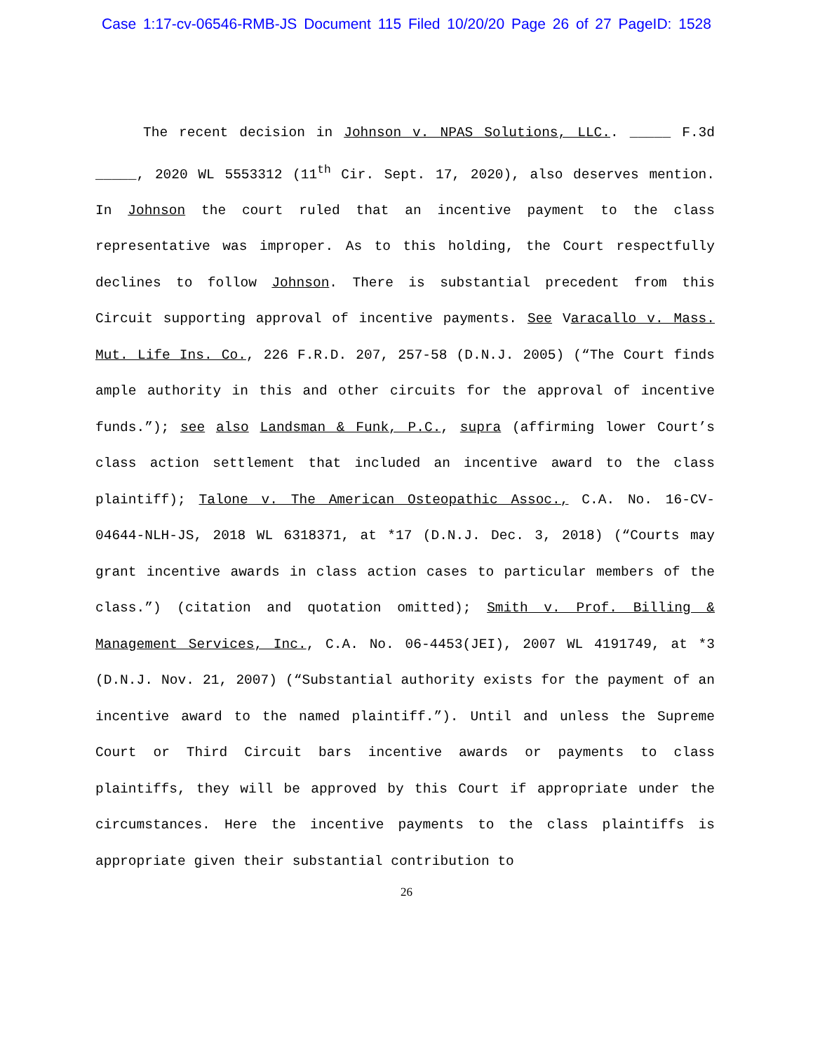Case 1:17-cv-06546-RMB-JS Document 115 Filed 10/20/20 Page 26 of 27 PageID: 1528
The recent decision in Johnson v. NPAS Solutions, LLC.. _____ F.3d _____, 2020 WL 5553312 (11<sup>th</sup> Cir. Sept. 17, 2020), also deserves mention. In Johnson the court ruled that an incentive payment to the class representative was improper. As to this holding, the Court respectfully declines to follow Johnson. There is substantial precedent from this Circuit supporting approval of incentive payments. See Varacallo v. Mass. Mut. Life Ins. Co., 226 F.R.D. 207, 257-58 (D.N.J. 2005) (“The Court finds ample authority in this and other circuits for the approval of incentive funds.”); see also Landsman & Funk, P.C., supra (affirming lower Court’s class action settlement that included an incentive award to the class plaintiff); Talone v. The American Osteopathic Assoc., C.A. No. 16-CV-04644-NLH-JS, 2018 WL 6318371, at *17 (D.N.J. Dec. 3, 2018) (“Courts may grant incentive awards in class action cases to particular members of the class.”) (citation and quotation omitted); Smith v. Prof. Billing & Management Services, Inc., C.A. No. 06-4453(JEI), 2007 WL 4191749, at *3 (D.N.J. Nov. 21, 2007) (“Substantial authority exists for the payment of an incentive award to the named plaintiff.”). Until and unless the Supreme Court or Third Circuit bars incentive awards or payments to class plaintiffs, they will be approved by this Court if appropriate under the circumstances. Here the incentive payments to the class plaintiffs is appropriate given their substantial contribution to
26